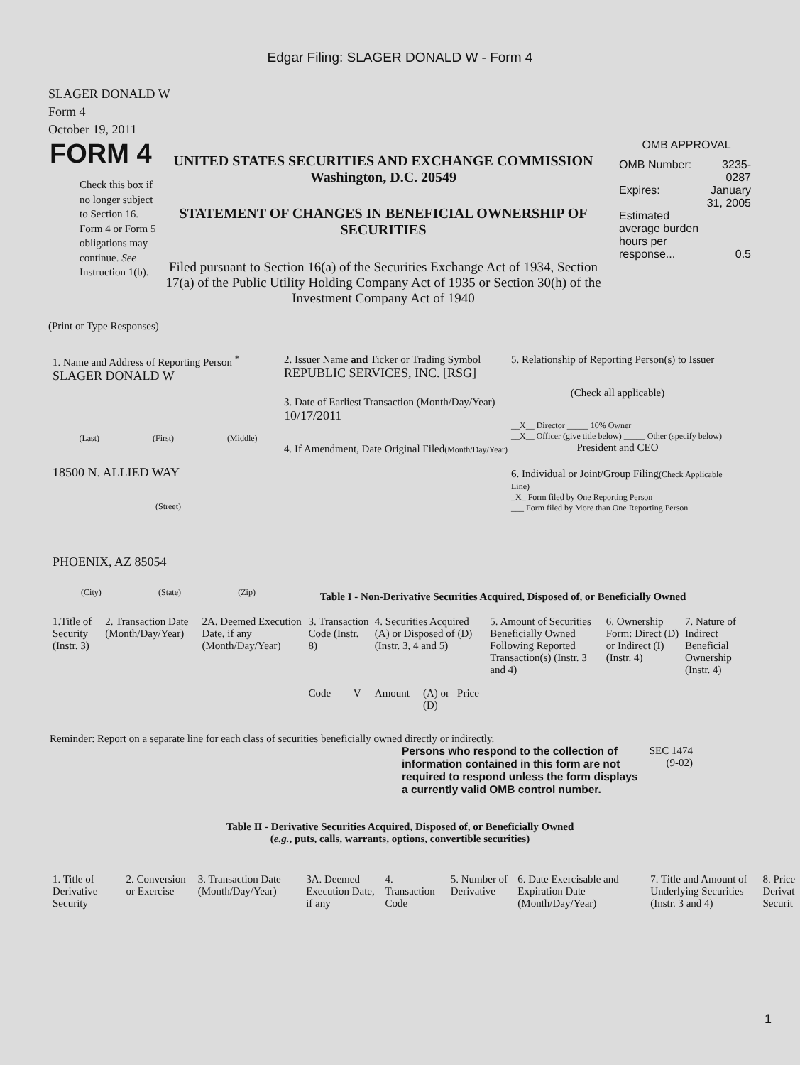Edgar Filing: SLAGER DONALD W - Form 4
SLAGER DONALD W
Form 4
October 19, 2011
FORM 4
Check this box if no longer subject to Section 16. Form 4 or Form 5 obligations may continue. See Instruction 1(b).
UNITED STATES SECURITIES AND EXCHANGE COMMISSION
Washington, D.C. 20549
STATEMENT OF CHANGES IN BENEFICIAL OWNERSHIP OF SECURITIES
Filed pursuant to Section 16(a) of the Securities Exchange Act of 1934, Section 17(a) of the Public Utility Holding Company Act of 1935 or Section 30(h) of the Investment Company Act of 1940
OMB APPROVAL
| OMB Number: | 3235-0287 |
| Expires: | January 31, 2005 |
| Estimated average burden hours per response... | 0.5 |
(Print or Type Responses)
1. Name and Address of Reporting Person <sup>*</sup>
SLAGER DONALD W
(Last) (First) (Middle)
18500 N. ALLIED WAY
(Street)
PHOENIX, AZ 85054
(City) (State) (Zip)
2. Issuer Name and Ticker or Trading Symbol
REPUBLIC SERVICES, INC. [RSG]
3. Date of Earliest Transaction (Month/Day/Year)
10/17/2011
4. If Amendment, Date Original Filed(Month/Day/Year)
5. Relationship of Reporting Person(s) to Issuer
(Check all applicable)
__X__ Director _____ 10% Owner
__X__ Officer (give title below) _____ Other (specify below)
President and CEO
6. Individual or Joint/Group Filing(Check Applicable Line)
_X_ Form filed by One Reporting Person
___ Form filed by More than One Reporting Person
Table I - Non-Derivative Securities Acquired, Disposed of, or Beneficially Owned
| 1.Title of Security (Instr. 3) | 2. Transaction Date (Month/Day/Year) | 2A. Deemed Execution Date, if any (Month/Day/Year) | 3. Transaction Code (Instr. 8) | | 4. Securities Acquired (A) or Disposed of (D) (Instr. 3, 4 and 5) | | | 5. Amount of Securities Beneficially Owned Following Reported Transaction(s) (Instr. 3 and 4) | 6. Ownership Form: Direct (D) or Indirect (I) (Instr. 4) | 7. Nature of Indirect Beneficial Ownership (Instr. 4) |
| --- | --- | --- | --- | --- | --- | --- | --- | --- | --- | --- |
| | | | Code | V | Amount | (A) or (D) | Price | | | |
Reminder: Report on a separate line for each class of securities beneficially owned directly or indirectly.
Persons who respond to the collection of information contained in this form are not required to respond unless the form displays a currently valid OMB control number.
SEC 1474 (9-02)
Table II - Derivative Securities Acquired, Disposed of, or Beneficially Owned
(e.g., puts, calls, warrants, options, convertible securities)
| 1. Title of Derivative Security | 2. Conversion or Exercise | 3. Transaction Date (Month/Day/Year) | 3A. Deemed Execution Date, if any | 4. Transaction Code | 5. Number of Derivative | 6. Date Exercisable and Expiration Date (Month/Day/Year) | 7. Title and Amount of Underlying Securities (Instr. 3 and 4) | 8. Price Derivat Securit |
| --- | --- | --- | --- | --- | --- | --- | --- | --- |
1